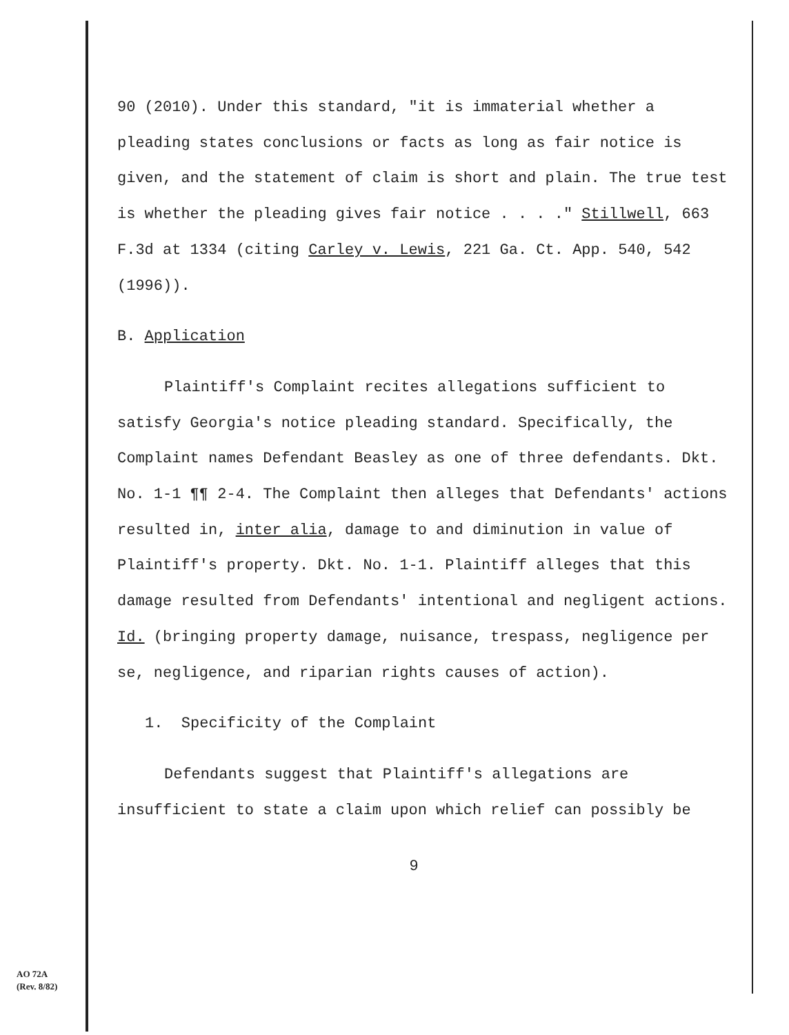90 (2010). Under this standard, "it is immaterial whether a pleading states conclusions or facts as long as fair notice is given, and the statement of claim is short and plain. The true test is whether the pleading gives fair notice . . . ." Stillwell, 663 F.3d at 1334 (citing Carley v. Lewis, 221 Ga. Ct. App. 540, 542 (1996)).
B. Application
Plaintiff's Complaint recites allegations sufficient to satisfy Georgia's notice pleading standard. Specifically, the Complaint names Defendant Beasley as one of three defendants. Dkt. No. 1-1 ¶¶ 2-4. The Complaint then alleges that Defendants' actions resulted in, inter alia, damage to and diminution in value of Plaintiff's property. Dkt. No. 1-1. Plaintiff alleges that this damage resulted from Defendants' intentional and negligent actions. Id. (bringing property damage, nuisance, trespass, negligence per se, negligence, and riparian rights causes of action).
1. Specificity of the Complaint
Defendants suggest that Plaintiff's allegations are insufficient to state a claim upon which relief can possibly be
9
AO 72A
(Rev. 8/82)